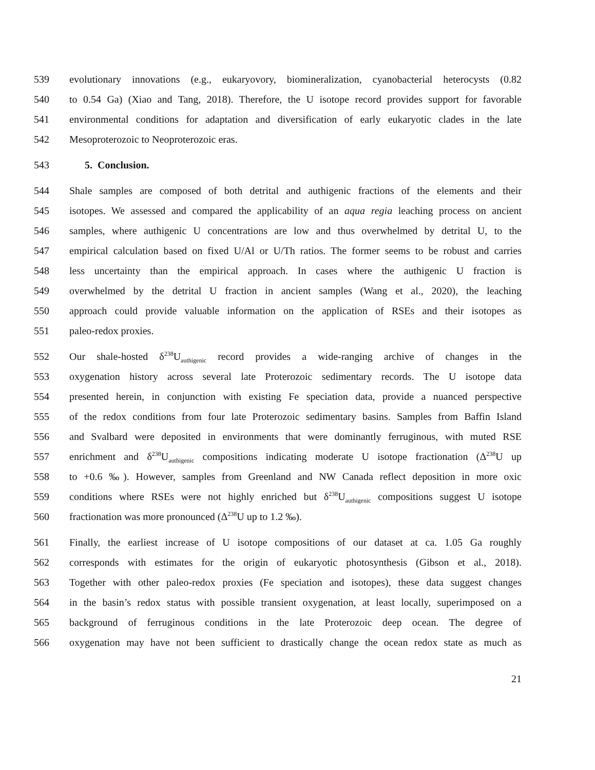539 evolutionary innovations (e.g., eukaryovory, biomineralization, cyanobacterial heterocysts (0.82
540 to 0.54 Ga) (Xiao and Tang, 2018). Therefore, the U isotope record provides support for favorable
541 environmental conditions for adaptation and diversification of early eukaryotic clades in the late
542 Mesoproterozoic to Neoproterozoic eras.
543 5. Conclusion.
544 Shale samples are composed of both detrital and authigenic fractions of the elements and their
545 isotopes. We assessed and compared the applicability of an aqua regia leaching process on ancient
546 samples, where authigenic U concentrations are low and thus overwhelmed by detrital U, to the
547 empirical calculation based on fixed U/Al or U/Th ratios. The former seems to be robust and carries
548 less uncertainty than the empirical approach. In cases where the authigenic U fraction is
549 overwhelmed by the detrital U fraction in ancient samples (Wang et al., 2020), the leaching
550 approach could provide valuable information on the application of RSEs and their isotopes as
551 paleo-redox proxies.
552 Our shale-hosted δ<sup>238</sup>U<sub>authigenic</sub> record provides a wide-ranging archive of changes in the
553 oxygenation history across several late Proterozoic sedimentary records. The U isotope data
554 presented herein, in conjunction with existing Fe speciation data, provide a nuanced perspective
555 of the redox conditions from four late Proterozoic sedimentary basins. Samples from Baffin Island
556 and Svalbard were deposited in environments that were dominantly ferruginous, with muted RSE
557 enrichment and δ<sup>238</sup>U<sub>authigenic</sub> compositions indicating moderate U isotope fractionation (Δ<sup>238</sup>U up
558 to +0.6 ‰). However, samples from Greenland and NW Canada reflect deposition in more oxic
559 conditions where RSEs were not highly enriched but δ<sup>238</sup>U<sub>authigenic</sub> compositions suggest U isotope
560 fractionation was more pronounced (Δ<sup>238</sup>U up to 1.2 ‰).
561 Finally, the earliest increase of U isotope compositions of our dataset at ca. 1.05 Ga roughly
562 corresponds with estimates for the origin of eukaryotic photosynthesis (Gibson et al., 2018).
563 Together with other paleo-redox proxies (Fe speciation and isotopes), these data suggest changes
564 in the basin’s redox status with possible transient oxygenation, at least locally, superimposed on a
565 background of ferruginous conditions in the late Proterozoic deep ocean. The degree of
566 oxygenation may have not been sufficient to drastically change the ocean redox state as much as
21